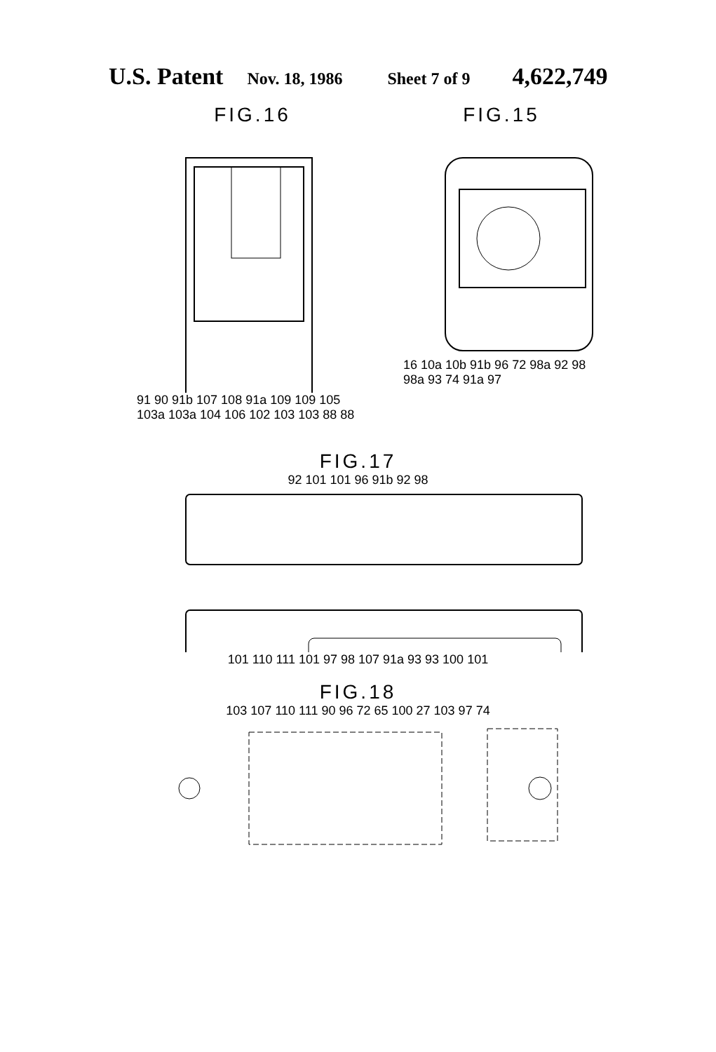U.S. Patent Nov. 18, 1986 Sheet 7 of 9 4,622,749
FIG.16
91 90 91b 107 108 91a 109 109 105 103a 103a 104 106 102 103 103 88 88
FIG.15
16 10a 10b 91b 96 72 98a 92 98 98a 93 74 91a 97
FIG.17
92 101 101 96 91b 92 98
101 110 111 101 97 98 107 91a 93 93 100 101
FIG.18
103 107 110 111 90 96 72 65 100 27 103 97 74